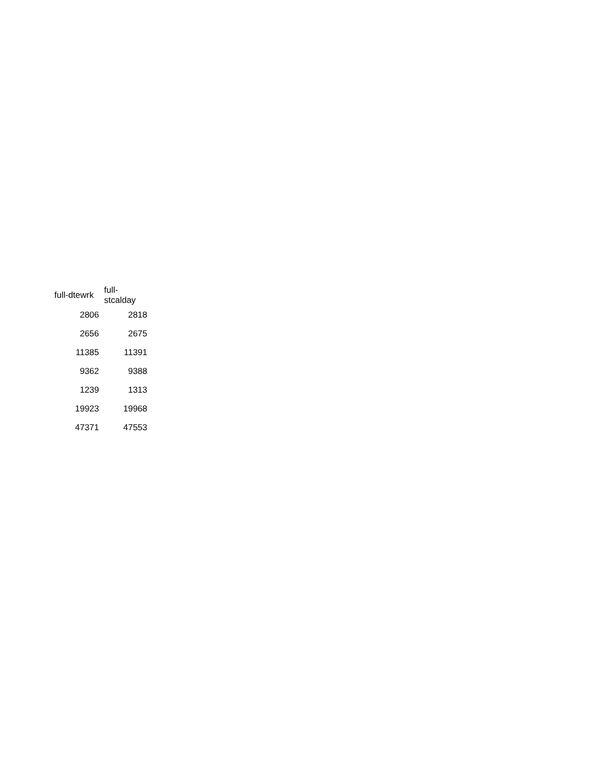| full-dtewrk | full-stcalday |
| --- | --- |
| 2806 | 2818 |
| 2656 | 2675 |
| 11385 | 11391 |
| 9362 | 9388 |
| 1239 | 1313 |
| 19923 | 19968 |
| 47371 | 47553 |